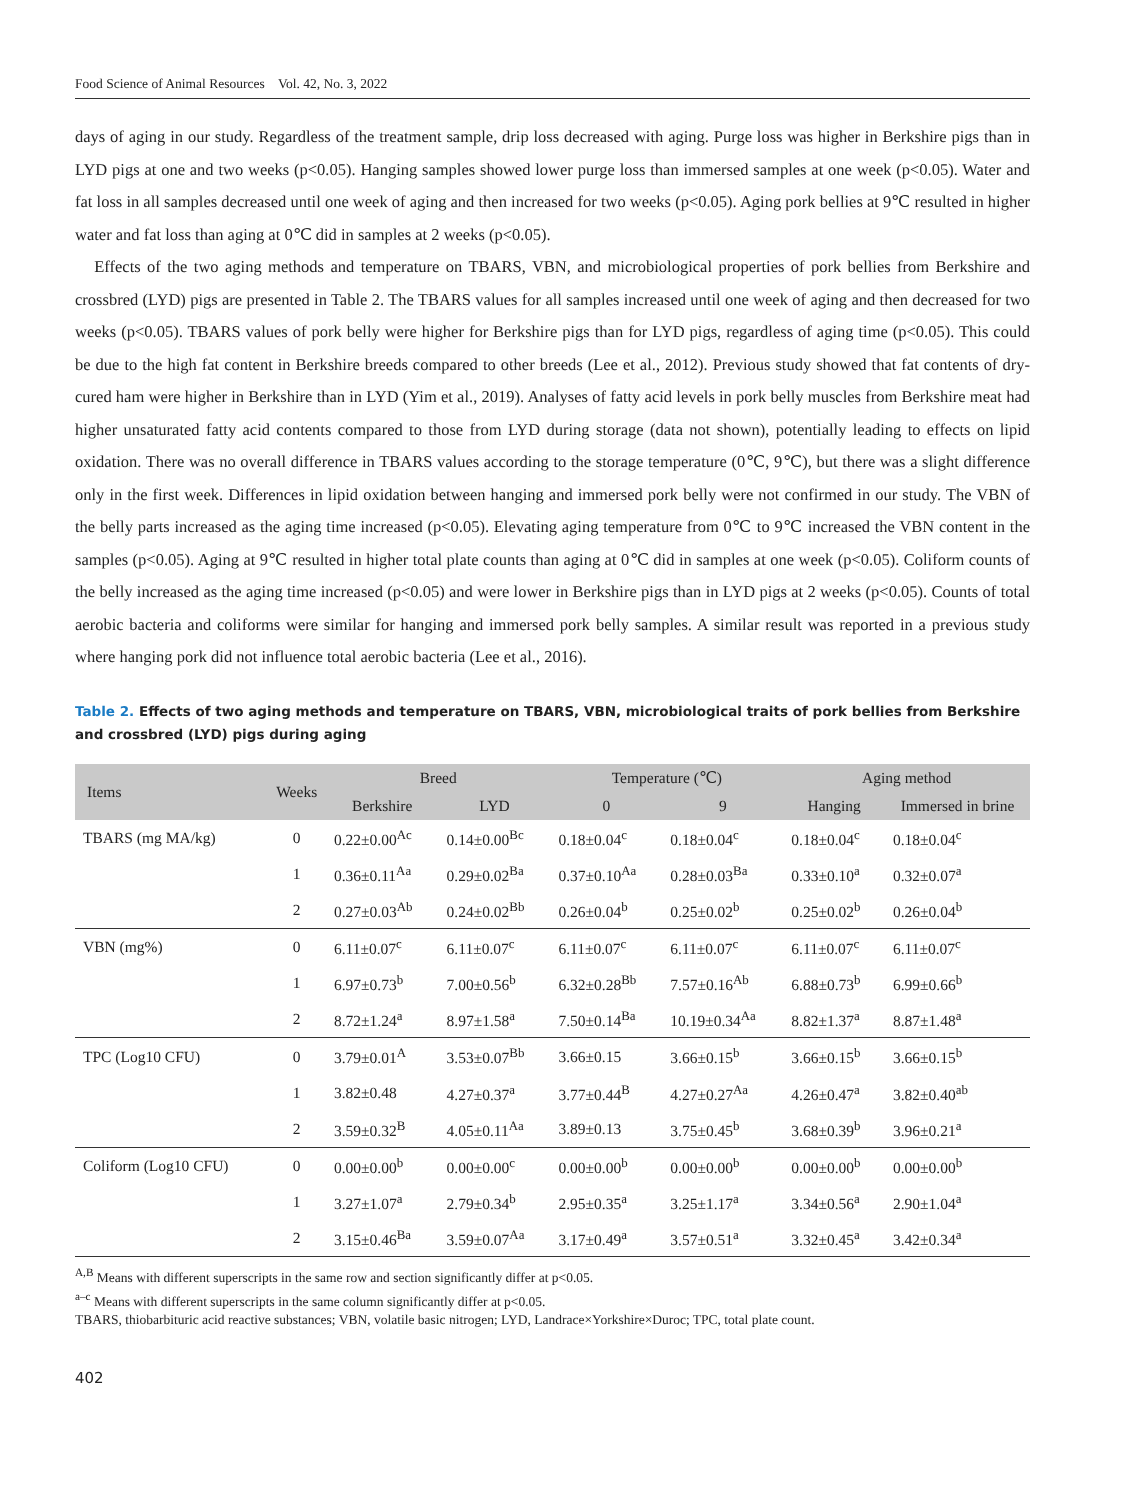Food Science of Animal Resources Vol. 42, No. 3, 2022
days of aging in our study. Regardless of the treatment sample, drip loss decreased with aging. Purge loss was higher in Berkshire pigs than in LYD pigs at one and two weeks (p<0.05). Hanging samples showed lower purge loss than immersed samples at one week (p<0.05). Water and fat loss in all samples decreased until one week of aging and then increased for two weeks (p<0.05). Aging pork bellies at 9℃ resulted in higher water and fat loss than aging at 0℃ did in samples at 2 weeks (p<0.05).
Effects of the two aging methods and temperature on TBARS, VBN, and microbiological properties of pork bellies from Berkshire and crossbred (LYD) pigs are presented in Table 2. The TBARS values for all samples increased until one week of aging and then decreased for two weeks (p<0.05). TBARS values of pork belly were higher for Berkshire pigs than for LYD pigs, regardless of aging time (p<0.05). This could be due to the high fat content in Berkshire breeds compared to other breeds (Lee et al., 2012). Previous study showed that fat contents of dry-cured ham were higher in Berkshire than in LYD (Yim et al., 2019). Analyses of fatty acid levels in pork belly muscles from Berkshire meat had higher unsaturated fatty acid contents compared to those from LYD during storage (data not shown), potentially leading to effects on lipid oxidation. There was no overall difference in TBARS values according to the storage temperature (0℃, 9℃), but there was a slight difference only in the first week. Differences in lipid oxidation between hanging and immersed pork belly were not confirmed in our study. The VBN of the belly parts increased as the aging time increased (p<0.05). Elevating aging temperature from 0℃ to 9℃ increased the VBN content in the samples (p<0.05). Aging at 9℃ resulted in higher total plate counts than aging at 0℃ did in samples at one week (p<0.05). Coliform counts of the belly increased as the aging time increased (p<0.05) and were lower in Berkshire pigs than in LYD pigs at 2 weeks (p<0.05). Counts of total aerobic bacteria and coliforms were similar for hanging and immersed pork belly samples. A similar result was reported in a previous study where hanging pork did not influence total aerobic bacteria (Lee et al., 2016).
Table 2. Effects of two aging methods and temperature on TBARS, VBN, microbiological traits of pork bellies from Berkshire and crossbred (LYD) pigs during aging
| Items | Weeks | Breed | | Temperature (℃) | | Aging method | |
| --- | --- | --- | --- | --- | --- | --- | --- |
| | | Berkshire | LYD | 0 | 9 | Hanging | Immersed in brine |
| TBARS (mg MA/kg) | 0 | 0.22±0.00<sup>Ac</sup> | 0.14±0.00<sup>Bc</sup> | 0.18±0.04<sup>c</sup> | 0.18±0.04<sup>c</sup> | 0.18±0.04<sup>c</sup> | 0.18±0.04<sup>c</sup> |
| | 1 | 0.36±0.11<sup>Aa</sup> | 0.29±0.02<sup>Ba</sup> | 0.37±0.10<sup>Aa</sup> | 0.28±0.03<sup>Ba</sup> | 0.33±0.10<sup>a</sup> | 0.32±0.07<sup>a</sup> |
| | 2 | 0.27±0.03<sup>Ab</sup> | 0.24±0.02<sup>Bb</sup> | 0.26±0.04<sup>b</sup> | 0.25±0.02<sup>b</sup> | 0.25±0.02<sup>b</sup> | 0.26±0.04<sup>b</sup> |
| VBN (mg%) | 0 | 6.11±0.07<sup>c</sup> | 6.11±0.07<sup>c</sup> | 6.11±0.07<sup>c</sup> | 6.11±0.07<sup>c</sup> | 6.11±0.07<sup>c</sup> | 6.11±0.07<sup>c</sup> |
| | 1 | 6.97±0.73<sup>b</sup> | 7.00±0.56<sup>b</sup> | 6.32±0.28<sup>Bb</sup> | 7.57±0.16<sup>Ab</sup> | 6.88±0.73<sup>b</sup> | 6.99±0.66<sup>b</sup> |
| | 2 | 8.72±1.24<sup>a</sup> | 8.97±1.58<sup>a</sup> | 7.50±0.14<sup>Ba</sup> | 10.19±0.34<sup>Aa</sup> | 8.82±1.37<sup>a</sup> | 8.87±1.48<sup>a</sup> |
| TPC (Log10 CFU) | 0 | 3.79±0.01<sup>A</sup> | 3.53±0.07<sup>Bb</sup> | 3.66±0.15 | 3.66±0.15<sup>b</sup> | 3.66±0.15<sup>b</sup> | 3.66±0.15<sup>b</sup> |
| | 1 | 3.82±0.48 | 4.27±0.37<sup>a</sup> | 3.77±0.44<sup>B</sup> | 4.27±0.27<sup>Aa</sup> | 4.26±0.47<sup>a</sup> | 3.82±0.40<sup>ab</sup> |
| | 2 | 3.59±0.32<sup>B</sup> | 4.05±0.11<sup>Aa</sup> | 3.89±0.13 | 3.75±0.45<sup>b</sup> | 3.68±0.39<sup>b</sup> | 3.96±0.21<sup>a</sup> |
| Coliform (Log10 CFU) | 0 | 0.00±0.00<sup>b</sup> | 0.00±0.00<sup>c</sup> | 0.00±0.00<sup>b</sup> | 0.00±0.00<sup>b</sup> | 0.00±0.00<sup>b</sup> | 0.00±0.00<sup>b</sup> |
| | 1 | 3.27±1.07<sup>a</sup> | 2.79±0.34<sup>b</sup> | 2.95±0.35<sup>a</sup> | 3.25±1.17<sup>a</sup> | 3.34±0.56<sup>a</sup> | 2.90±1.04<sup>a</sup> |
| | 2 | 3.15±0.46<sup>Ba</sup> | 3.59±0.07<sup>Aa</sup> | 3.17±0.49<sup>a</sup> | 3.57±0.51<sup>a</sup> | 3.32±0.45<sup>a</sup> | 3.42±0.34<sup>a</sup> |
<sup>A,B</sup> Means with different superscripts in the same row and section significantly differ at p<0.05.
<sup>a–c</sup> Means with different superscripts in the same column significantly differ at p<0.05.
TBARS, thiobarbituric acid reactive substances; VBN, volatile basic nitrogen; LYD, Landrace×Yorkshire×Duroc; TPC, total plate count.
402